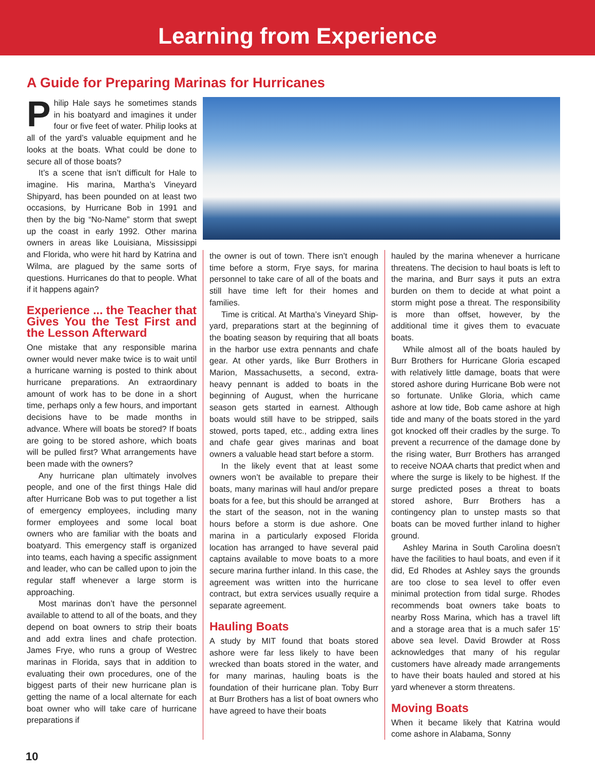Learning from Experience
A Guide for Preparing Marinas for Hurricanes
Philip Hale says he sometimes stands in his boatyard and imagines it under four or five feet of water. Philip looks at all of the yard’s valuable equipment and he looks at the boats. What could be done to secure all of those boats?
It’s a scene that isn’t difficult for Hale to imagine. His marina, Martha’s Vineyard Shipyard, has been pounded on at least two occasions, by Hurricane Bob in 1991 and then by the big “No-Name” storm that swept up the coast in early 1992. Other marina owners in areas like Louisiana, Mississippi and Florida, who were hit hard by Katrina and Wilma, are plagued by the same sorts of questions. Hurricanes do that to people. What if it happens again?
Experience ... the Teacher that Gives You the Test First and the Lesson Afterward
One mistake that any responsible marina owner would never make twice is to wait until a hurricane warning is posted to think about hurricane preparations. An extraordinary amount of work has to be done in a short time, perhaps only a few hours, and important decisions have to be made months in advance. Where will boats be stored? If boats are going to be stored ashore, which boats will be pulled first? What arrangements have been made with the owners?
Any hurricane plan ultimately involves people, and one of the first things Hale did after Hurricane Bob was to put together a list of emergency employees, including many former employees and some local boat owners who are familiar with the boats and boatyard. This emergency staff is organized into teams, each having a specific assignment and leader, who can be called upon to join the regular staff whenever a large storm is approaching.
Most marinas don’t have the personnel available to attend to all of the boats, and they depend on boat owners to strip their boats and add extra lines and chafe protection. James Frye, who runs a group of Westrec marinas in Florida, says that in addition to evaluating their own procedures, one of the biggest parts of their new hurricane plan is getting the name of a local alternate for each boat owner who will take care of hurricane preparations if
the owner is out of town. There isn’t enough time before a storm, Frye says, for marina personnel to take care of all of the boats and still have time left for their homes and families.
Time is critical. At Martha’s Vineyard Ship-yard, preparations start at the beginning of the boating season by requiring that all boats in the harbor use extra pennants and chafe gear. At other yards, like Burr Brothers in Marion, Massachusetts, a second, extra-heavy pennant is added to boats in the beginning of August, when the hurricane season gets started in earnest. Although boats would still have to be stripped, sails stowed, ports taped, etc., adding extra lines and chafe gear gives marinas and boat owners a valuable head start before a storm.
In the likely event that at least some owners won’t be available to prepare their boats, many marinas will haul and/or prepare boats for a fee, but this should be arranged at the start of the season, not in the waning hours before a storm is due ashore. One marina in a particularly exposed Florida location has arranged to have several paid captains available to move boats to a more secure marina further inland. In this case, the agreement was written into the hurricane contract, but extra services usually require a separate agreement.
Hauling Boats
A study by MIT found that boats stored ashore were far less likely to have been wrecked than boats stored in the water, and for many marinas, hauling boats is the foundation of their hurricane plan. Toby Burr at Burr Brothers has a list of boat owners who have agreed to have their boats
hauled by the marina whenever a hurricane threatens. The decision to haul boats is left to the marina, and Burr says it puts an extra burden on them to decide at what point a storm might pose a threat. The responsibility is more than offset, however, by the additional time it gives them to evacuate boats.
While almost all of the boats hauled by Burr Brothers for Hurricane Gloria escaped with relatively little damage, boats that were stored ashore during Hurricane Bob were not so fortunate. Unlike Gloria, which came ashore at low tide, Bob came ashore at high tide and many of the boats stored in the yard got knocked off their cradles by the surge. To prevent a recurrence of the damage done by the rising water, Burr Brothers has arranged to receive NOAA charts that predict when and where the surge is likely to be highest. If the surge predicted poses a threat to boats stored ashore, Burr Brothers has a contingency plan to unstep masts so that boats can be moved further inland to higher ground.
Ashley Marina in South Carolina doesn’t have the facilities to haul boats, and even if it did, Ed Rhodes at Ashley says the grounds are too close to sea level to offer even minimal protection from tidal surge. Rhodes recommends boat owners take boats to nearby Ross Marina, which has a travel lift and a storage area that is a much safer 15’ above sea level. David Browder at Ross acknowledges that many of his regular customers have already made arrangements to have their boats hauled and stored at his yard whenever a storm threatens.
Moving Boats
When it became likely that Katrina would come ashore in Alabama, Sonny
10